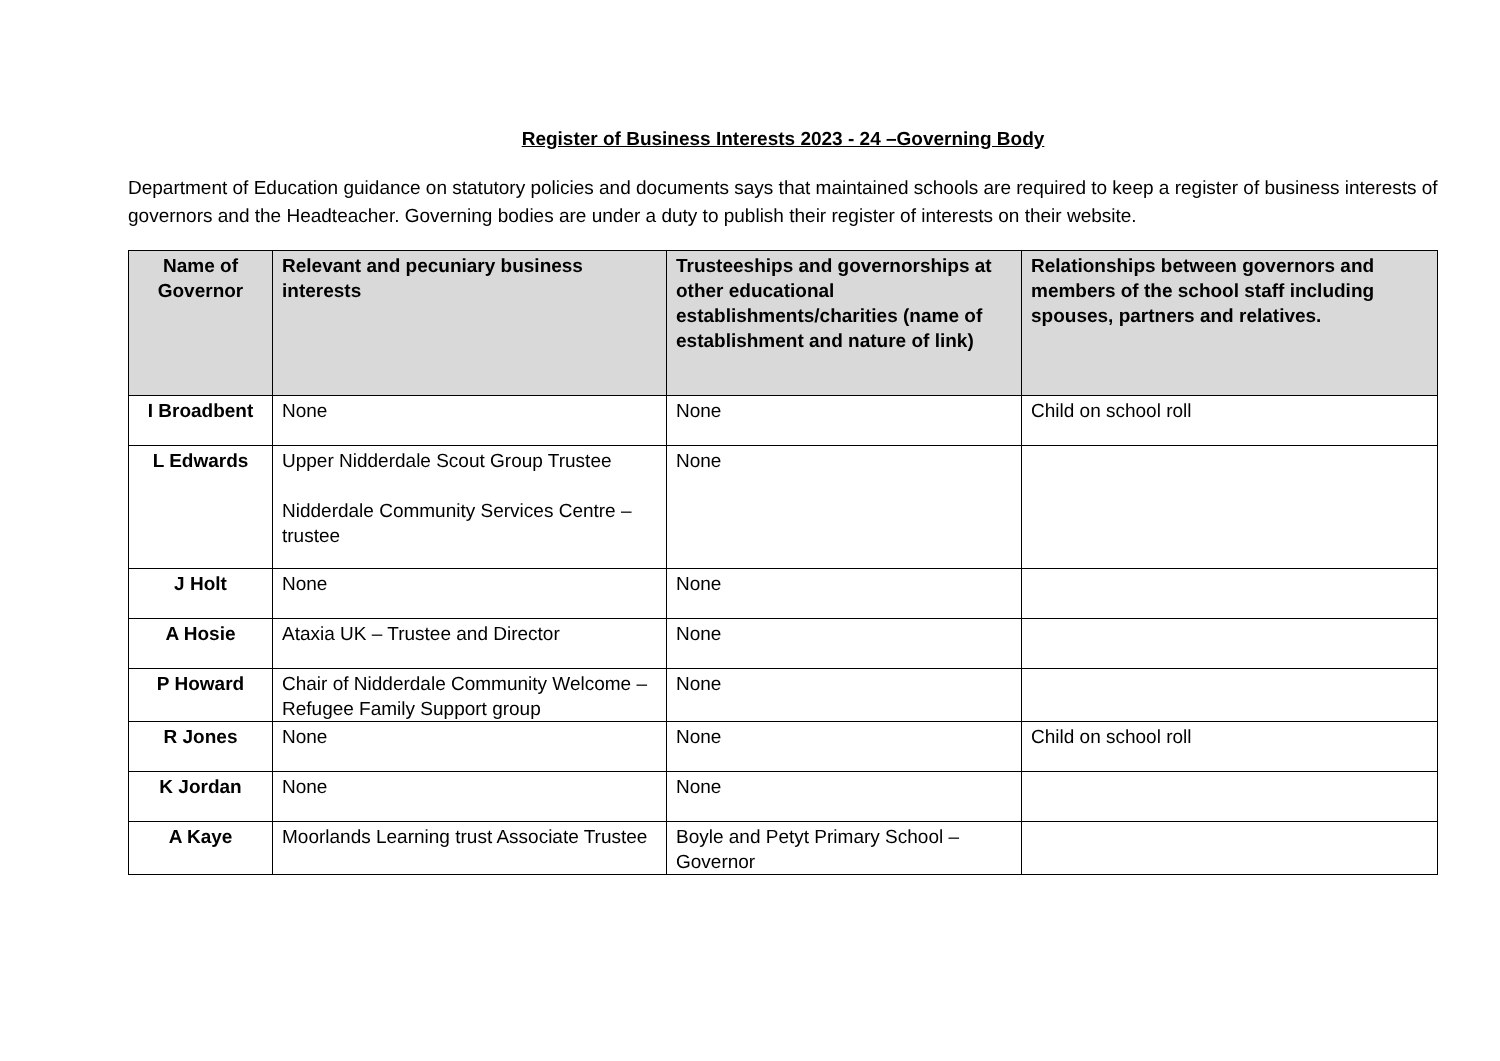Register of Business Interests 2023 - 24 –Governing Body
Department of Education guidance on statutory policies and documents says that maintained schools are required to keep a register of business interests of governors and the Headteacher. Governing bodies are under a duty to publish their register of interests on their website.
| Name of Governor | Relevant and pecuniary business interests | Trusteeships and governorships at other educational establishments/charities (name of establishment and nature of link) | Relationships between governors and members of the school staff including spouses, partners and relatives. |
| --- | --- | --- | --- |
| I Broadbent | None | None | Child on school roll |
| L Edwards | Upper Nidderdale Scout Group Trustee Nidderdale Community Services Centre – trustee | None | |
| J Holt | None | None | |
| A Hosie | Ataxia UK – Trustee and Director | None | |
| P Howard | Chair of Nidderdale Community Welcome – Refugee Family Support group | None | |
| R Jones | None | None | Child on school roll |
| K Jordan | None | None | |
| A Kaye | Moorlands Learning trust Associate Trustee | Boyle and Petyt Primary School – Governor | |